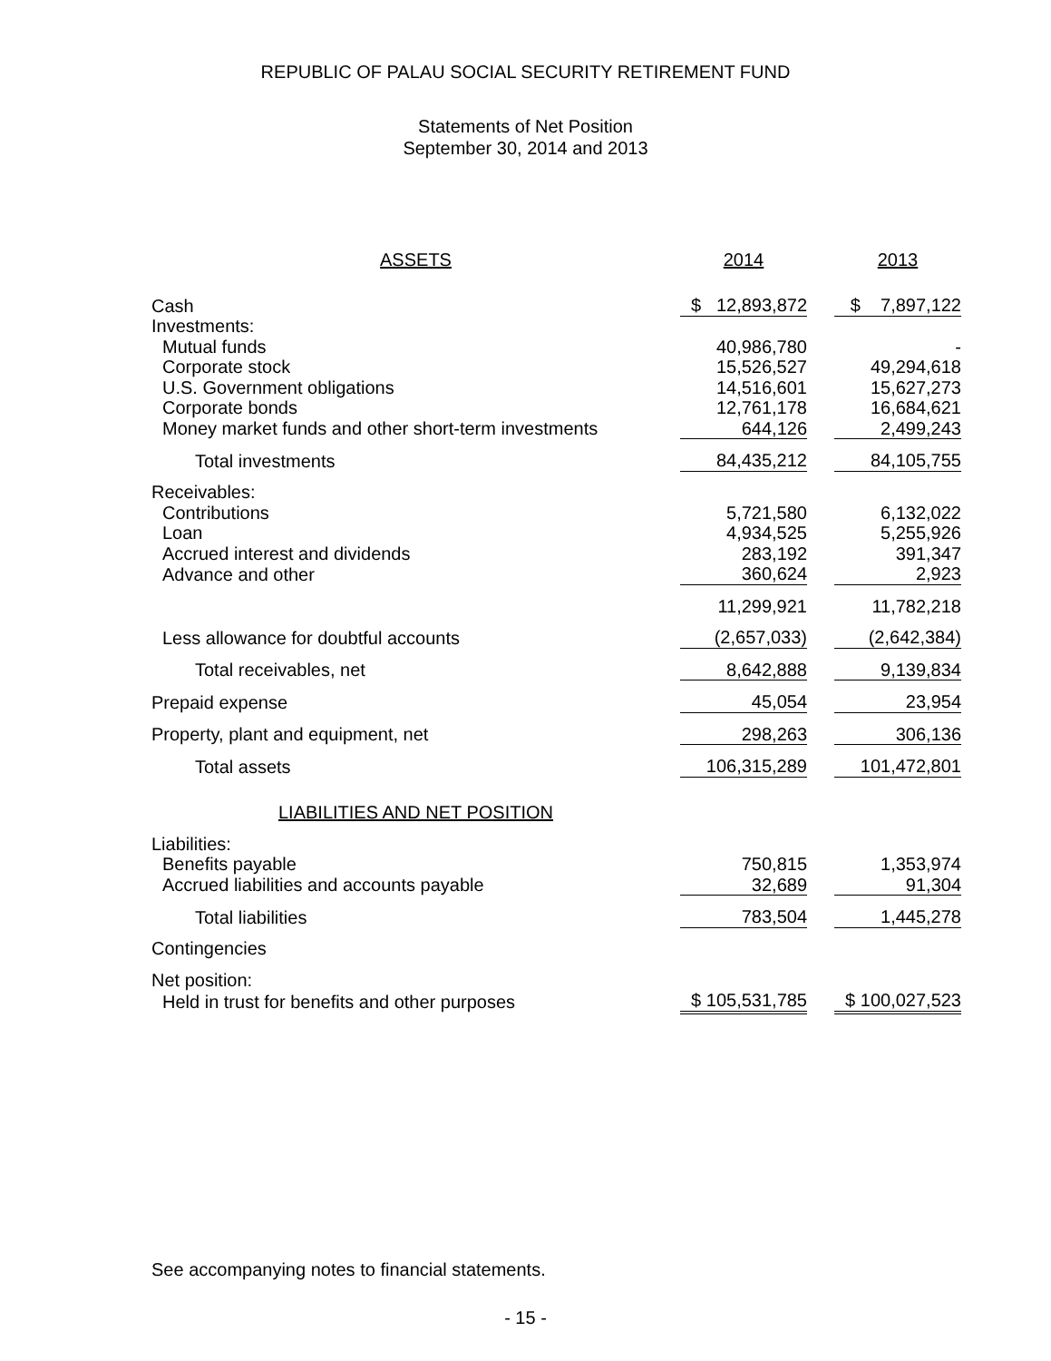REPUBLIC OF PALAU SOCIAL SECURITY RETIREMENT FUND
Statements of Net Position
September 30, 2014 and 2013
| ASSETS | 2014 | | 2013 |
| Cash | $ 12,893,872 | | $ 7,897,122 |
| Investments: | | | |
| Mutual funds | 40,986,780 | | - |
| Corporate stock | 15,526,527 | | 49,294,618 |
| U.S. Government obligations | 14,516,601 | | 15,627,273 |
| Corporate bonds | 12,761,178 | | 16,684,621 |
| Money market funds and other short-term investments | 644,126 | | 2,499,243 |
| Total investments | 84,435,212 | | 84,105,755 |
| Receivables: | | | |
| Contributions | 5,721,580 | | 6,132,022 |
| Loan | 4,934,525 | | 5,255,926 |
| Accrued interest and dividends | 283,192 | | 391,347 |
| Advance and other | 360,624 | | 2,923 |
| | 11,299,921 | | 11,782,218 |
| Less allowance for doubtful accounts | (2,657,033) | | (2,642,384) |
| Total receivables, net | 8,642,888 | | 9,139,834 |
| Prepaid expense | 45,054 | | 23,954 |
| Property, plant and equipment, net | 298,263 | | 306,136 |
| Total assets | 106,315,289 | | 101,472,801 |
| LIABILITIES AND NET POSITION | | | |
| Liabilities: | | | |
| Benefits payable | 750,815 | | 1,353,974 |
| Accrued liabilities and accounts payable | 32,689 | | 91,304 |
| Total liabilities | 783,504 | | 1,445,278 |
| Contingencies | | | |
| Net position: | | | |
| Held in trust for benefits and other purposes | $ 105,531,785 | | $ 100,027,523 |
See accompanying notes to financial statements.
- 15 -